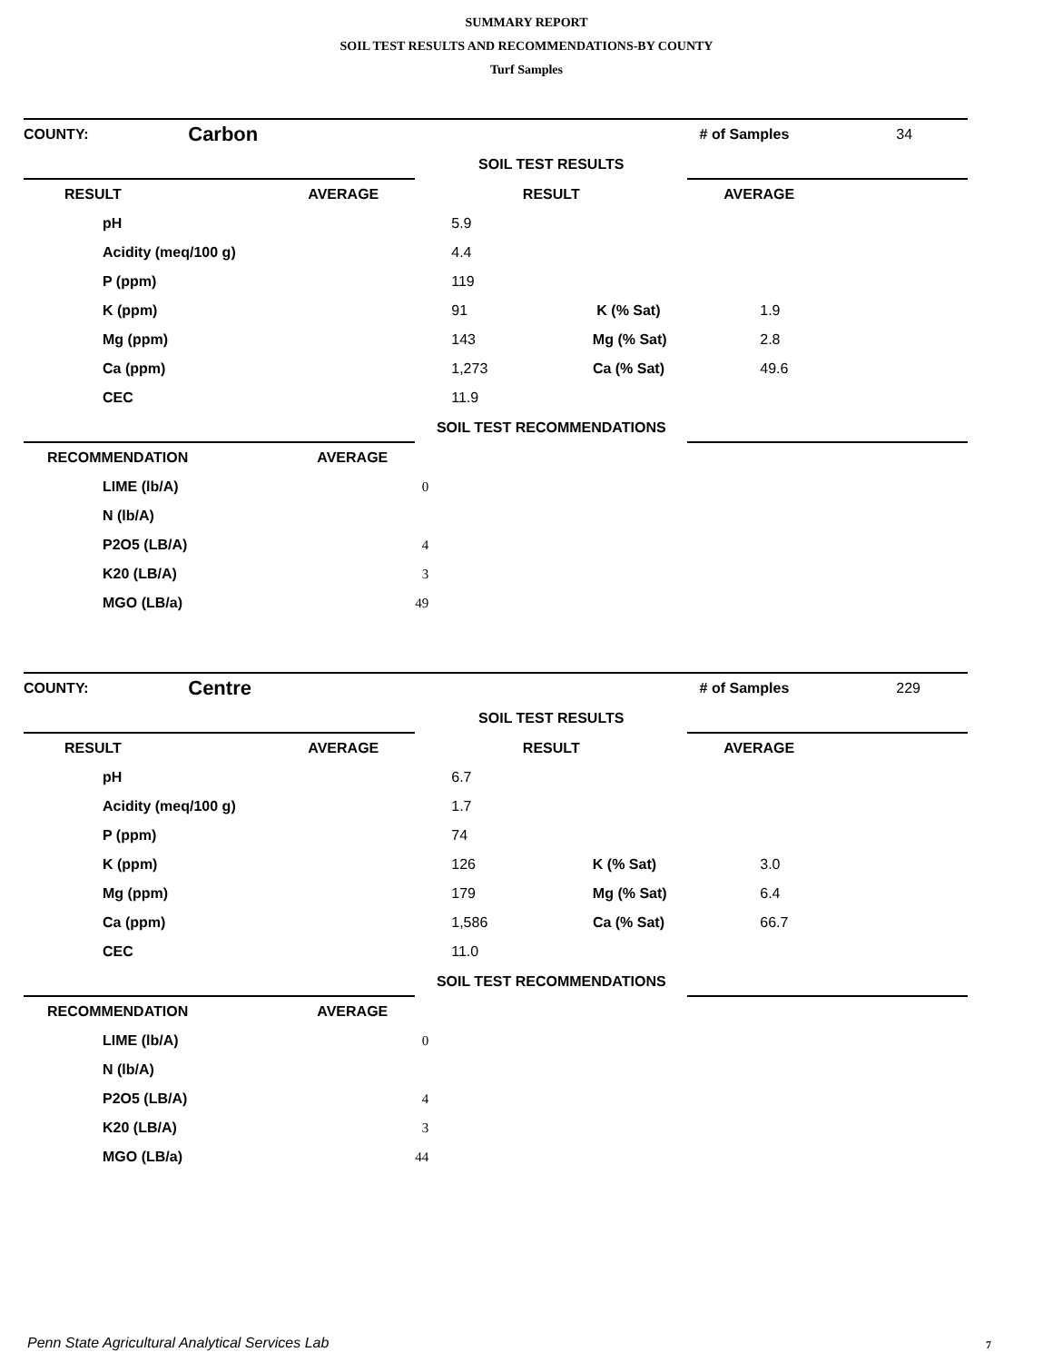SUMMARY REPORT
SOIL TEST RESULTS AND RECOMMENDATIONS-BY COUNTY
Turf Samples
| COUNTY: | Carbon | | # of Samples | 34 |
| | | SOIL TEST RESULTS | | |
| RESULT | AVERAGE | RESULT | AVERAGE | |
| pH | | 5.9 | | |
| Acidity (meq/100 g) | | 4.4 | | |
| P (ppm) | | 119 | | |
| K (ppm) | | 91 K (% Sat) | 1.9 | |
| Mg (ppm) | | 143 Mg (% Sat) | 2.8 | |
| Ca (ppm) | | 1,273 Ca (% Sat) | 49.6 | |
| CEC | | 11.9 | | |
| | | SOIL TEST RECOMMENDATIONS | | |
| RECOMMENDATION | AVERAGE | | | |
| LIME (lb/A) | | 0 | | |
| N (lb/A) | | | | |
| P2O5 (LB/A) | | 4 | | |
| K20 (LB/A) | | 3 | | |
| MGO (LB/a) | | 49 | | |
| COUNTY: | Centre | | # of Samples | 229 |
| | | SOIL TEST RESULTS | | |
| RESULT | AVERAGE | RESULT | AVERAGE | |
| pH | | 6.7 | | |
| Acidity (meq/100 g) | | 1.7 | | |
| P (ppm) | | 74 | | |
| K (ppm) | | 126 K (% Sat) | 3.0 | |
| Mg (ppm) | | 179 Mg (% Sat) | 6.4 | |
| Ca (ppm) | | 1,586 Ca (% Sat) | 66.7 | |
| CEC | | 11.0 | | |
| | | SOIL TEST RECOMMENDATIONS | | |
| RECOMMENDATION | AVERAGE | | | |
| LIME (lb/A) | | 0 | | |
| N (lb/A) | | | | |
| P2O5 (LB/A) | | 4 | | |
| K20 (LB/A) | | 3 | | |
| MGO (LB/a) | | 44 | | |
Penn State Agricultural Analytical Services Lab
7